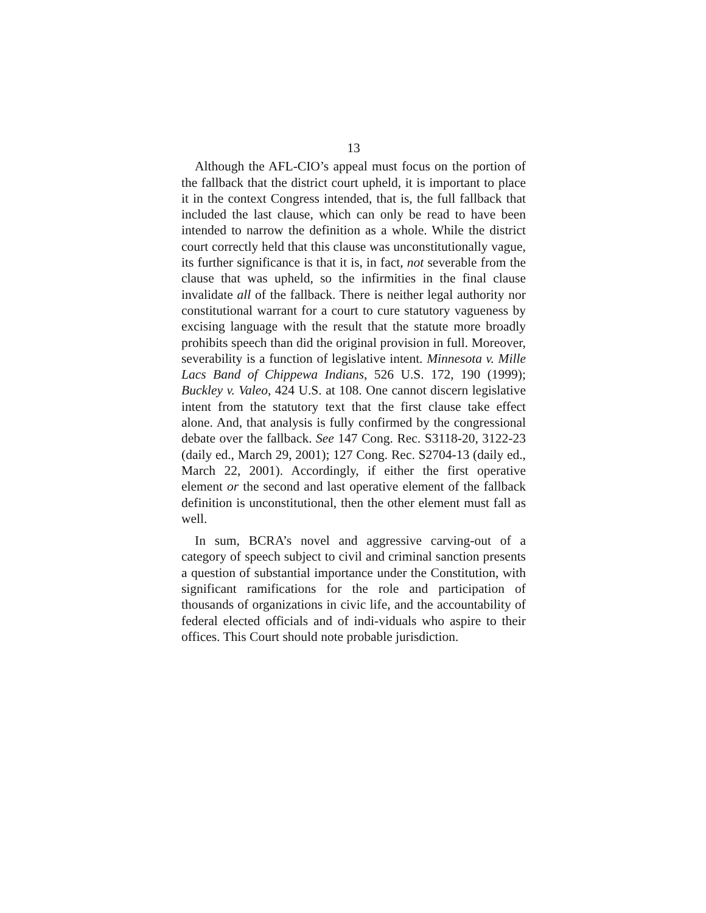13
Although the AFL-CIO’s appeal must focus on the portion of the fallback that the district court upheld, it is important to place it in the context Congress intended, that is, the full fallback that included the last clause, which can only be read to have been intended to narrow the definition as a whole. While the district court correctly held that this clause was unconstitutionally vague, its further significance is that it is, in fact, not severable from the clause that was upheld, so the infirmities in the final clause invalidate all of the fallback. There is neither legal authority nor constitutional warrant for a court to cure statutory vagueness by excising language with the result that the statute more broadly prohibits speech than did the original provision in full. Moreover, severability is a function of legislative intent. Minnesota v. Mille Lacs Band of Chippewa Indians, 526 U.S. 172, 190 (1999); Buckley v. Valeo, 424 U.S. at 108. One cannot discern legislative intent from the statutory text that the first clause take effect alone. And, that analysis is fully confirmed by the congressional debate over the fallback. See 147 Cong. Rec. S3118-20, 3122-23 (daily ed., March 29, 2001); 127 Cong. Rec. S2704-13 (daily ed., March 22, 2001). Accordingly, if either the first operative element or the second and last operative element of the fallback definition is unconstitutional, then the other element must fall as well.
In sum, BCRA’s novel and aggressive carving-out of a category of speech subject to civil and criminal sanction presents a question of substantial importance under the Constitution, with significant ramifications for the role and participation of thousands of organizations in civic life, and the accountability of federal elected officials and of indi-viduals who aspire to their offices. This Court should note probable jurisdiction.